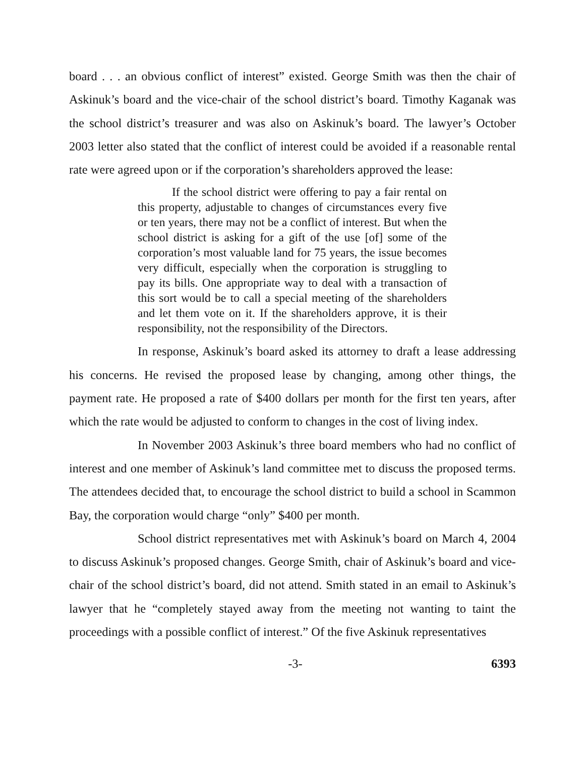board . . . an obvious conflict of interest” existed. George Smith was then the chair of Askinuk’s board and the vice-chair of the school district’s board. Timothy Kaganak was the school district’s treasurer and was also on Askinuk’s board. The lawyer’s October 2003 letter also stated that the conflict of interest could be avoided if a reasonable rental rate were agreed upon or if the corporation’s shareholders approved the lease:
If the school district were offering to pay a fair rental on this property, adjustable to changes of circumstances every five or ten years, there may not be a conflict of interest. But when the school district is asking for a gift of the use [of] some of the corporation’s most valuable land for 75 years, the issue becomes very difficult, especially when the corporation is struggling to pay its bills. One appropriate way to deal with a transaction of this sort would be to call a special meeting of the shareholders and let them vote on it. If the shareholders approve, it is their responsibility, not the responsibility of the Directors.
In response, Askinuk’s board asked its attorney to draft a lease addressing his concerns. He revised the proposed lease by changing, among other things, the payment rate. He proposed a rate of $400 dollars per month for the first ten years, after which the rate would be adjusted to conform to changes in the cost of living index.
In November 2003 Askinuk’s three board members who had no conflict of interest and one member of Askinuk’s land committee met to discuss the proposed terms. The attendees decided that, to encourage the school district to build a school in Scammon Bay, the corporation would charge “only” $400 per month.
School district representatives met with Askinuk’s board on March 4, 2004 to discuss Askinuk’s proposed changes. George Smith, chair of Askinuk’s board and vice-chair of the school district’s board, did not attend. Smith stated in an email to Askinuk’s lawyer that he “completely stayed away from the meeting not wanting to taint the proceedings with a possible conflict of interest.” Of the five Askinuk representatives
-3- 6393